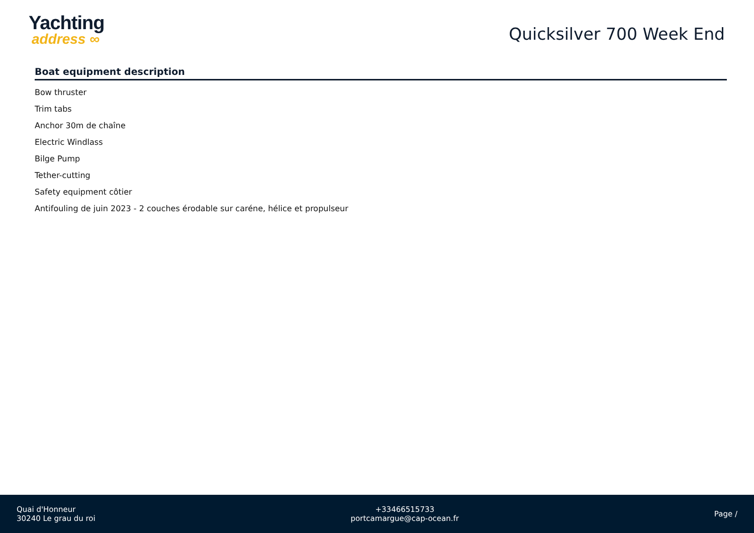Yachting
address ∞
Quicksilver 700 Week End
Boat equipment description
Bow thruster
Trim tabs
Anchor 30m de chaîne
Electric Windlass
Bilge Pump
Tether-cutting
Safety equipment côtier
Antifouling de juin 2023 - 2 couches érodable sur caréne, hélice et propulseur
Quai d'Honneur
30240 Le grau du roi
+33466515733
portcamargue@cap-ocean.fr
Page /